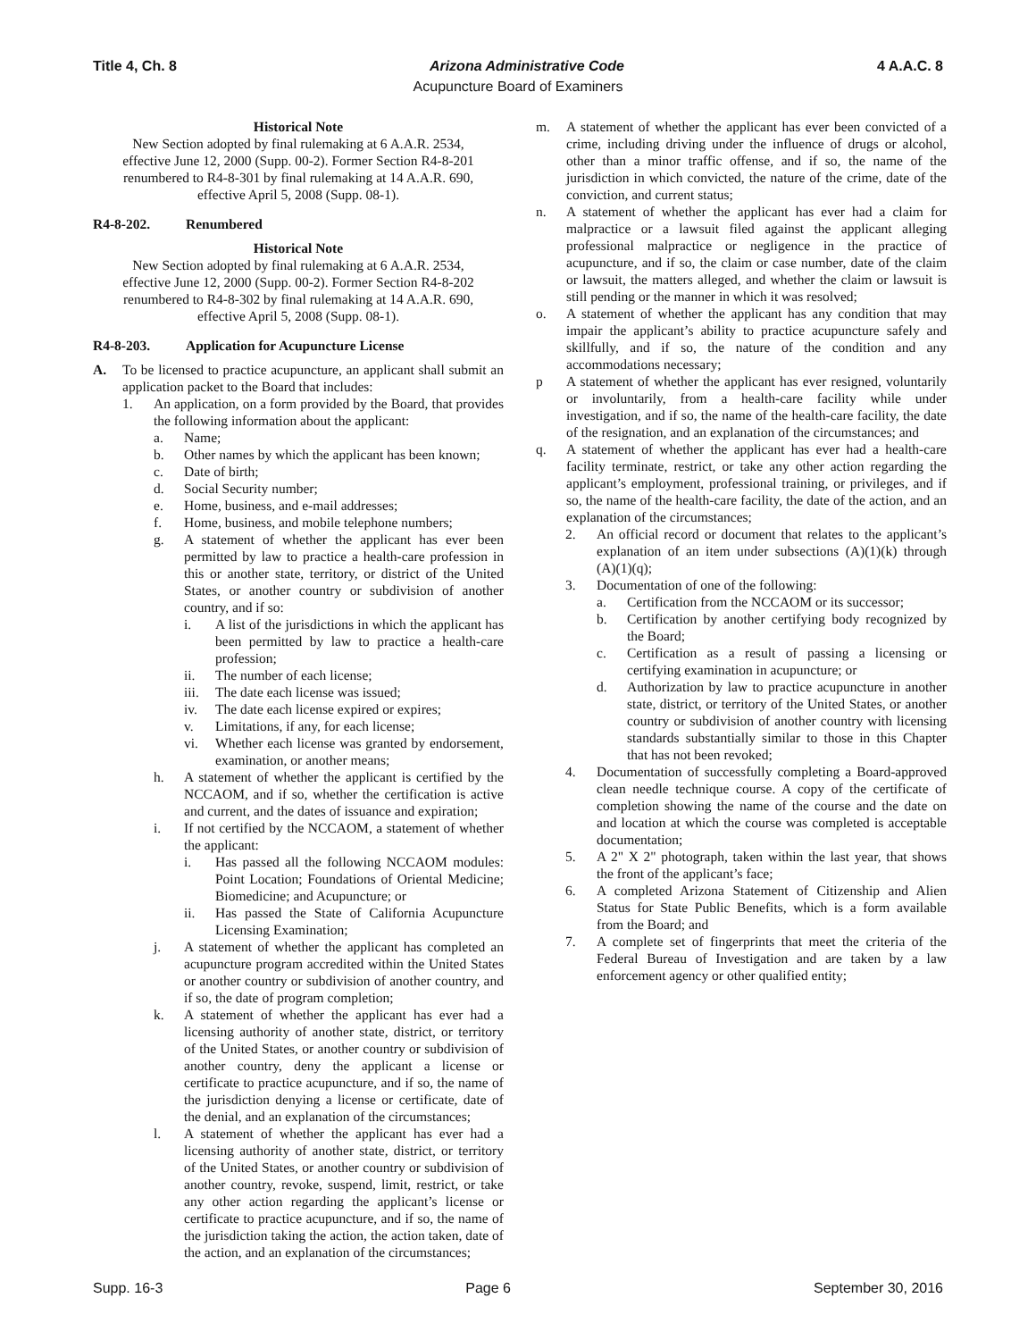Title 4, Ch. 8 Arizona Administrative Code 4 A.A.C. 8
Acupuncture Board of Examiners
Historical Note
New Section adopted by final rulemaking at 6 A.A.R. 2534, effective June 12, 2000 (Supp. 00-2). Former Section R4-8-201 renumbered to R4-8-301 by final rulemaking at 14 A.A.R. 690, effective April 5, 2008 (Supp. 08-1).
R4-8-202. Renumbered
Historical Note
New Section adopted by final rulemaking at 6 A.A.R. 2534, effective June 12, 2000 (Supp. 00-2). Former Section R4-8-202 renumbered to R4-8-302 by final rulemaking at 14 A.A.R. 690, effective April 5, 2008 (Supp. 08-1).
R4-8-203. Application for Acupuncture License
A. To be licensed to practice acupuncture, an applicant shall submit an application packet to the Board that includes:
1. An application, on a form provided by the Board, that provides the following information about the applicant:
a. Name;
b. Other names by which the applicant has been known;
c. Date of birth;
d. Social Security number;
e. Home, business, and e-mail addresses;
f. Home, business, and mobile telephone numbers;
g. A statement of whether the applicant has ever been permitted by law to practice a health-care profession in this or another state, territory, or district of the United States, or another country or subdivision of another country, and if so:
i. A list of the jurisdictions in which the applicant has been permitted by law to practice a health-care profession;
ii. The number of each license;
iii. The date each license was issued;
iv. The date each license expired or expires;
v. Limitations, if any, for each license;
vi. Whether each license was granted by endorsement, examination, or another means;
h. A statement of whether the applicant is certified by the NCCAOM, and if so, whether the certification is active and current, and the dates of issuance and expiration;
i. If not certified by the NCCAOM, a statement of whether the applicant:
i. Has passed all the following NCCAOM modules: Point Location; Foundations of Oriental Medicine; Biomedicine; and Acupuncture; or
ii. Has passed the State of California Acupuncture Licensing Examination;
j. A statement of whether the applicant has completed an acupuncture program accredited within the United States or another country or subdivision of another country, and if so, the date of program completion;
k. A statement of whether the applicant has ever had a licensing authority of another state, district, or territory of the United States, or another country or subdivision of another country, deny the applicant a license or certificate to practice acupuncture, and if so, the name of the jurisdiction denying a license or certificate, date of the denial, and an explanation of the circumstances;
l. A statement of whether the applicant has ever had a licensing authority of another state, district, or territory of the United States, or another country or subdivision of another country, revoke, suspend, limit, restrict, or take any other action regarding the applicant’s license or certificate to practice acupuncture, and if so, the name of the jurisdiction taking the action, the action taken, date of the action, and an explanation of the circumstances;
m. A statement of whether the applicant has ever been convicted of a crime, including driving under the influence of drugs or alcohol, other than a minor traffic offense, and if so, the name of the jurisdiction in which convicted, the nature of the crime, date of the conviction, and current status;
n. A statement of whether the applicant has ever had a claim for malpractice or a lawsuit filed against the applicant alleging professional malpractice or negligence in the practice of acupuncture, and if so, the claim or case number, date of the claim or lawsuit, the matters alleged, and whether the claim or lawsuit is still pending or the manner in which it was resolved;
o. A statement of whether the applicant has any condition that may impair the applicant’s ability to practice acupuncture safely and skillfully, and if so, the nature of the condition and any accommodations necessary;
p A statement of whether the applicant has ever resigned, voluntarily or involuntarily, from a health-care facility while under investigation, and if so, the name of the health-care facility, the date of the resignation, and an explanation of the circumstances; and
q. A statement of whether the applicant has ever had a health-care facility terminate, restrict, or take any other action regarding the applicant’s employment, professional training, or privileges, and if so, the name of the health-care facility, the date of the action, and an explanation of the circumstances;
2. An official record or document that relates to the applicant’s explanation of an item under subsections (A)(1)(k) through (A)(1)(q);
3. Documentation of one of the following:
a. Certification from the NCCAOM or its successor;
b. Certification by another certifying body recognized by the Board;
c. Certification as a result of passing a licensing or certifying examination in acupuncture; or
d. Authorization by law to practice acupuncture in another state, district, or territory of the United States, or another country or subdivision of another country with licensing standards substantially similar to those in this Chapter that has not been revoked;
4. Documentation of successfully completing a Board-approved clean needle technique course. A copy of the certificate of completion showing the name of the course and the date on and location at which the course was completed is acceptable documentation;
5. A 2" X 2" photograph, taken within the last year, that shows the front of the applicant’s face;
6. A completed Arizona Statement of Citizenship and Alien Status for State Public Benefits, which is a form available from the Board; and
7. A complete set of fingerprints that meet the criteria of the Federal Bureau of Investigation and are taken by a law enforcement agency or other qualified entity;
Supp. 16-3 Page 6 September 30, 2016